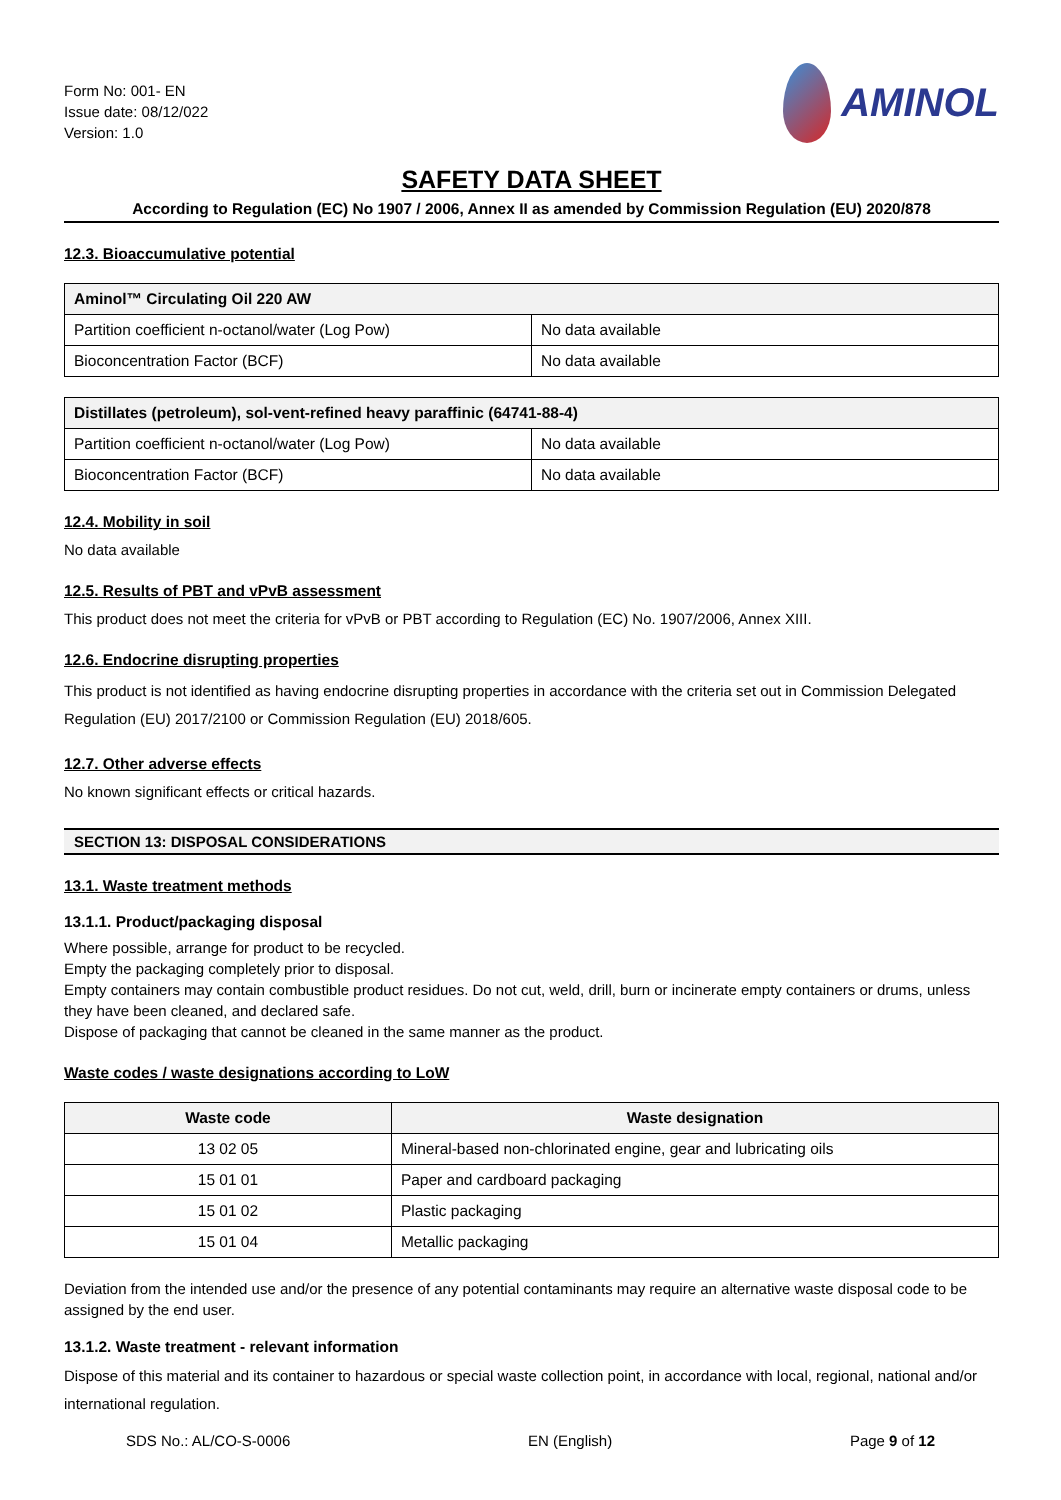Form No: 001- EN
Issue date: 08/12/022
Version: 1.0
AMINOL
SAFETY DATA SHEET
According to Regulation (EC) No 1907 / 2006, Annex II as amended by Commission Regulation (EU) 2020/878
12.3. Bioaccumulative potential
| Aminol™ Circulating Oil 220 AW | |
| --- | --- |
| Partition coefficient n-octanol/water (Log Pow) | No data available |
| Bioconcentration Factor (BCF) | No data available |
| Distillates (petroleum), sol-vent-refined heavy paraffinic (64741-88-4) | |
| --- | --- |
| Partition coefficient n-octanol/water (Log Pow) | No data available |
| Bioconcentration Factor (BCF) | No data available |
12.4. Mobility in soil
No data available
12.5. Results of PBT and vPvB assessment
This product does not meet the criteria for vPvB or PBT according to Regulation (EC) No. 1907/2006, Annex XIII.
12.6. Endocrine disrupting properties
This product is not identified as having endocrine disrupting properties in accordance with the criteria set out in Commission Delegated Regulation (EU) 2017/2100 or Commission Regulation (EU) 2018/605.
12.7. Other adverse effects
No known significant effects or critical hazards.
SECTION 13: DISPOSAL CONSIDERATIONS
13.1. Waste treatment methods
13.1.1. Product/packaging disposal
Where possible, arrange for product to be recycled.
Empty the packaging completely prior to disposal.
Empty containers may contain combustible product residues. Do not cut, weld, drill, burn or incinerate empty containers or drums, unless they have been cleaned, and declared safe.
Dispose of packaging that cannot be cleaned in the same manner as the product.
Waste codes / waste designations according to LoW
| Waste code | Waste designation |
| --- | --- |
| 13 02 05 | Mineral-based non-chlorinated engine, gear and lubricating oils |
| 15 01 01 | Paper and cardboard packaging |
| 15 01 02 | Plastic packaging |
| 15 01 04 | Metallic packaging |
Deviation from the intended use and/or the presence of any potential contaminants may require an alternative waste disposal code to be assigned by the end user.
13.1.2. Waste treatment - relevant information
Dispose of this material and its container to hazardous or special waste collection point, in accordance with local, regional, national and/or international regulation.
SDS No.: AL/CO-S-0006 EN (English) Page 9 of 12